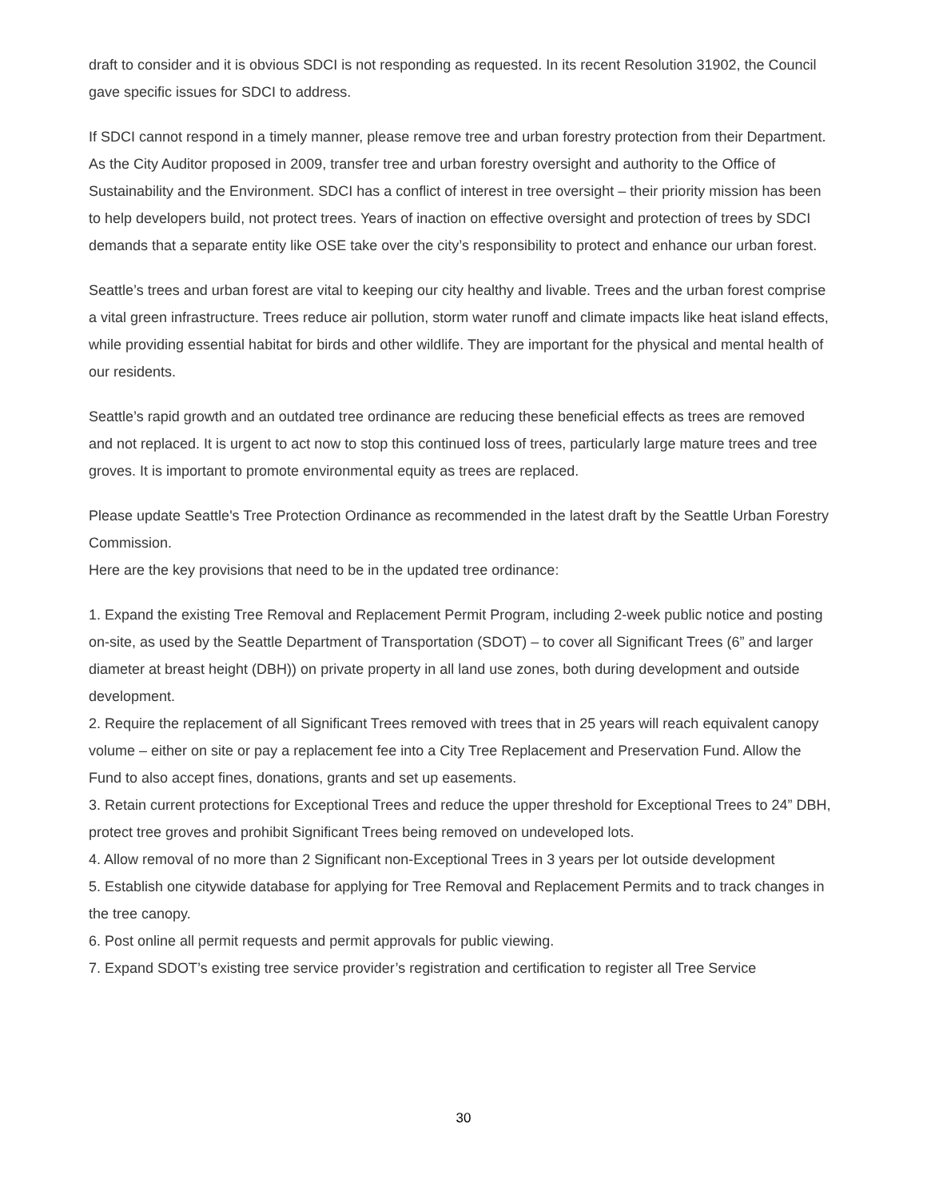draft to consider and it is obvious SDCI is not responding as requested. In its recent Resolution 31902, the Council gave specific issues for SDCI to address.
If SDCI cannot respond in a timely manner, please remove tree and urban forestry protection from their Department. As the City Auditor proposed in 2009, transfer tree and urban forestry oversight and authority to the Office of Sustainability and the Environment. SDCI has a conflict of interest in tree oversight – their priority mission has been to help developers build, not protect trees. Years of inaction on effective oversight and protection of trees by SDCI demands that a separate entity like OSE take over the city’s responsibility to protect and enhance our urban forest.
Seattle’s trees and urban forest are vital to keeping our city healthy and livable. Trees and the urban forest comprise a vital green infrastructure. Trees reduce air pollution, storm water runoff and climate impacts like heat island effects, while providing essential habitat for birds and other wildlife. They are important for the physical and mental health of our residents.
Seattle’s rapid growth and an outdated tree ordinance are reducing these beneficial effects as trees are removed and not replaced. It is urgent to act now to stop this continued loss of trees, particularly large mature trees and tree groves. It is important to promote environmental equity as trees are replaced.
Please update Seattle's Tree Protection Ordinance as recommended in the latest draft by the Seattle Urban Forestry Commission.
Here are the key provisions that need to be in the updated tree ordinance:
1. Expand the existing Tree Removal and Replacement Permit Program, including 2-week public notice and posting on-site, as used by the Seattle Department of Transportation (SDOT) – to cover all Significant Trees (6” and larger diameter at breast height (DBH)) on private property in all land use zones, both during development and outside development.
2. Require the replacement of all Significant Trees removed with trees that in 25 years will reach equivalent canopy volume – either on site or pay a replacement fee into a City Tree Replacement and Preservation Fund. Allow the Fund to also accept fines, donations, grants and set up easements.
3. Retain current protections for Exceptional Trees and reduce the upper threshold for Exceptional Trees to 24” DBH, protect tree groves and prohibit Significant Trees being removed on undeveloped lots.
4. Allow removal of no more than 2 Significant non-Exceptional Trees in 3 years per lot outside development
5. Establish one citywide database for applying for Tree Removal and Replacement Permits and to track changes in the tree canopy.
6. Post online all permit requests and permit approvals for public viewing.
7. Expand SDOT’s existing tree service provider’s registration and certification to register all Tree Service
30